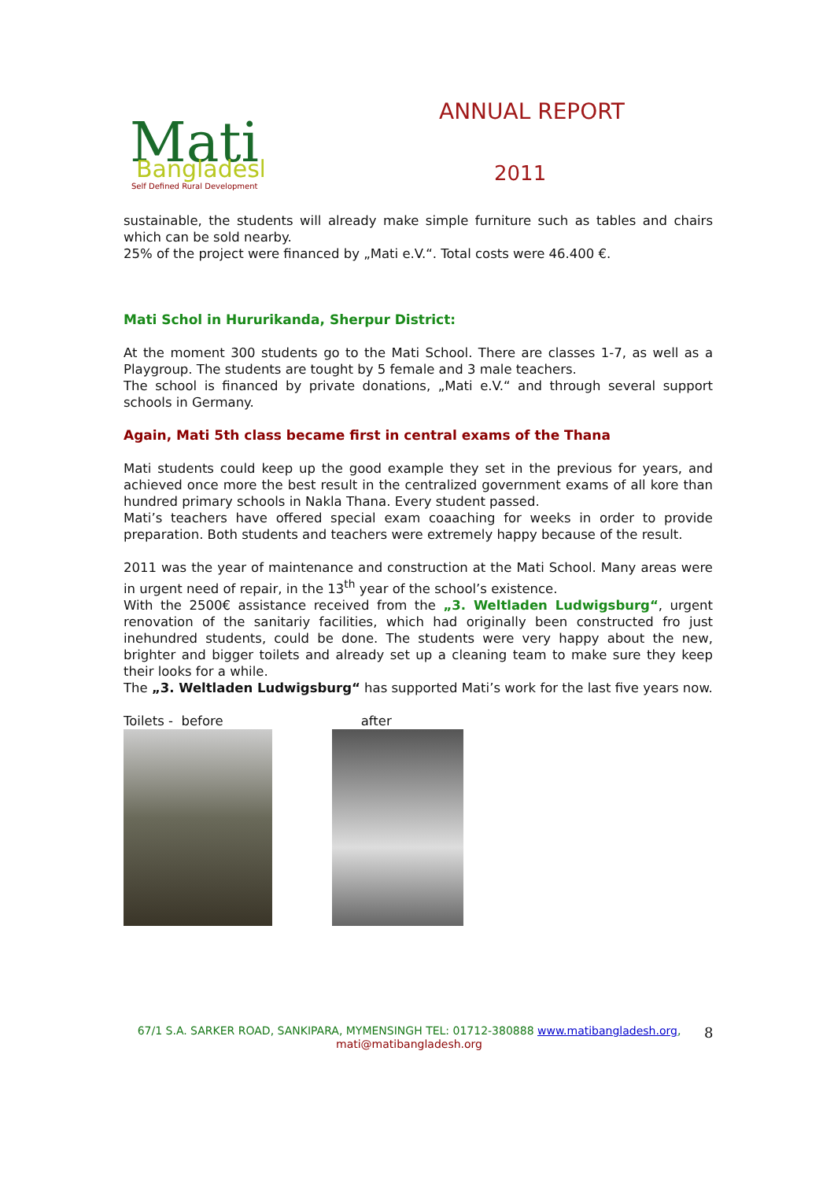Mati
Bangladesh
Self Defined Rural Development
ANNUAL REPORT
2011
sustainable, the students will already make simple furniture such as tables and chairs which can be sold nearby.
25% of the project were financed by „Mati e.V.“. Total costs were 46.400 €.
Mati Schol in Hururikanda, Sherpur District:
At the moment 300 students go to the Mati School. There are classes 1-7, as well as a Playgroup. The students are tought by 5 female and 3 male teachers.
The school is financed by private donations, „Mati e.V.“ and through several support schools in Germany.
Again, Mati 5th class became first in central exams of the Thana
Mati students could keep up the good example they set in the previous for years, and achieved once more the best result in the centralized government exams of all kore than hundred primary schools in Nakla Thana. Every student passed.
Mati’s teachers have offered special exam coaaching for weeks in order to provide preparation. Both students and teachers were extremely happy because of the result.
2011 was the year of maintenance and construction at the Mati School. Many areas were in urgent need of repair, in the 13<sup>th</sup> year of the school’s existence.
With the 2500€ assistance received from the „3. Weltladen Ludwigsburg“, urgent renovation of the sanitariy facilities, which had originally been constructed fro just inehundred students, could be done. The students were very happy about the new, brighter and bigger toilets and already set up a cleaning team to make sure they keep their looks for a while.
The „3. Weltladen Ludwigsburg“ has supported Mati’s work for the last five years now.
Toilets - before after
67/1 S.A. SARKER ROAD, SANKIPARA, MYMENSINGH TEL: 01712-380888 www.matibangladesh.org,
mati@matibangladesh.org
8